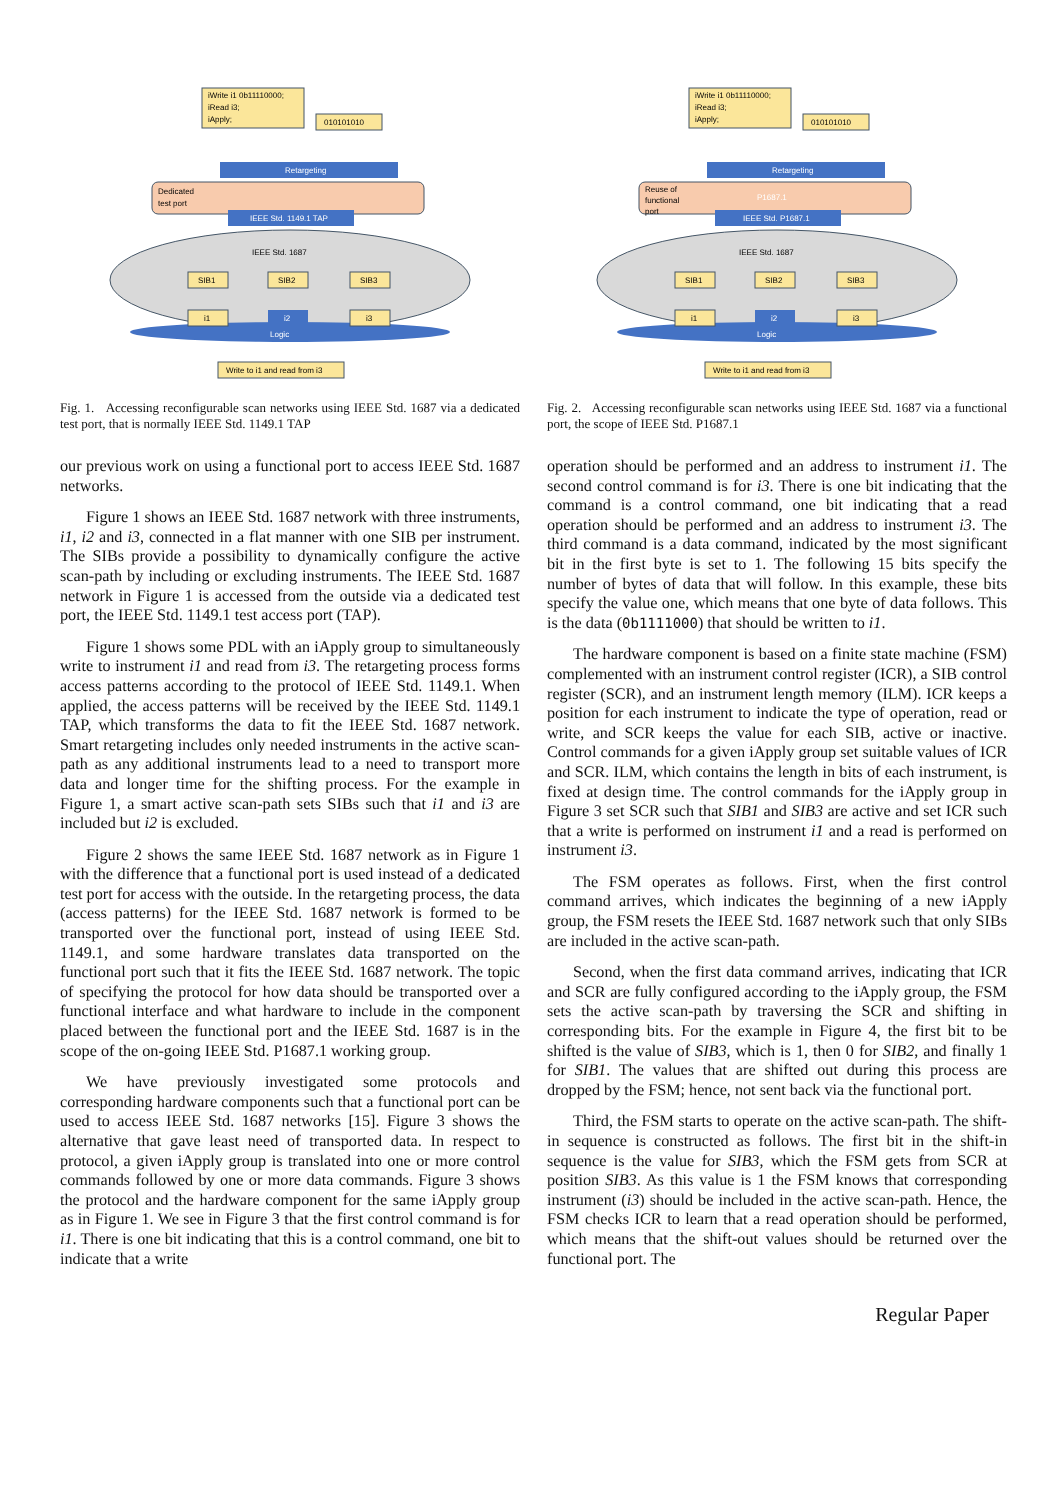iWrite i1 0b11110000;
iRead i3;
iApply;
010101010
Retargeting
Dedicated
test port
IEEE Std. 1149.1 TAP
IEEE Std. 1687
SIB1
SIB2
SIB3
i1
i2
i3
Logic
Write to i1 and read from i3
Fig. 1. Accessing reconfigurable scan networks using IEEE Std. 1687 via a dedicated test port, that is normally IEEE Std. 1149.1 TAP
our previous work on using a functional port to access IEEE Std. 1687 networks.
Figure 1 shows an IEEE Std. 1687 network with three instruments, i1, i2 and i3, connected in a flat manner with one SIB per instrument. The SIBs provide a possibility to dynamically configure the active scan-path by including or excluding instruments. The IEEE Std. 1687 network in Figure 1 is accessed from the outside via a dedicated test port, the IEEE Std. 1149.1 test access port (TAP).
Figure 1 shows some PDL with an iApply group to simultaneously write to instrument i1 and read from i3. The retargeting process forms access patterns according to the protocol of IEEE Std. 1149.1. When applied, the access patterns will be received by the IEEE Std. 1149.1 TAP, which transforms the data to fit the IEEE Std. 1687 network. Smart retargeting includes only needed instruments in the active scan-path as any additional instruments lead to a need to transport more data and longer time for the shifting process. For the example in Figure 1, a smart active scan-path sets SIBs such that i1 and i3 are included but i2 is excluded.
Figure 2 shows the same IEEE Std. 1687 network as in Figure 1 with the difference that a functional port is used instead of a dedicated test port for access with the outside. In the retargeting process, the data (access patterns) for the IEEE Std. 1687 network is formed to be transported over the functional port, instead of using IEEE Std. 1149.1, and some hardware translates data transported on the functional port such that it fits the IEEE Std. 1687 network. The topic of specifying the protocol for how data should be transported over a functional interface and what hardware to include in the component placed between the functional port and the IEEE Std. 1687 is in the scope of the on-going IEEE Std. P1687.1 working group.
We have previously investigated some protocols and corresponding hardware components such that a functional port can be used to access IEEE Std. 1687 networks [15]. Figure 3 shows the alternative that gave least need of transported data. In respect to protocol, a given iApply group is translated into one or more control commands followed by one or more data commands. Figure 3 shows the protocol and the hardware component for the same iApply group as in Figure 1. We see in Figure 3 that the first control command is for i1. There is one bit indicating that this is a control command, one bit to indicate that a write
iWrite i1 0b11110000;
iRead i3;
iApply;
010101010
Retargeting
Reuse of
functional
port
P1687.1
IEEE Std. P1687.1
IEEE Std. 1687
SIB1
SIB2
SIB3
i1
i2
i3
Logic
Write to i1 and read from i3
Fig. 2. Accessing reconfigurable scan networks using IEEE Std. 1687 via a functional port, the scope of IEEE Std. P1687.1
operation should be performed and an address to instrument i1. The second control command is for i3. There is one bit indicating that the command is a control command, one bit indicating that a read operation should be performed and an address to instrument i3. The third command is a data command, indicated by the most significant bit in the first byte is set to 1. The following 15 bits specify the number of bytes of data that will follow. In this example, these bits specify the value one, which means that one byte of data follows. This is the data (0b1111000) that should be written to i1.
The hardware component is based on a finite state machine (FSM) complemented with an instrument control register (ICR), a SIB control register (SCR), and an instrument length memory (ILM). ICR keeps a position for each instrument to indicate the type of operation, read or write, and SCR keeps the value for each SIB, active or inactive. Control commands for a given iApply group set suitable values of ICR and SCR. ILM, which contains the length in bits of each instrument, is fixed at design time. The control commands for the iApply group in Figure 3 set SCR such that SIB1 and SIB3 are active and set ICR such that a write is performed on instrument i1 and a read is performed on instrument i3.
The FSM operates as follows. First, when the first control command arrives, which indicates the beginning of a new iApply group, the FSM resets the IEEE Std. 1687 network such that only SIBs are included in the active scan-path.
Second, when the first data command arrives, indicating that ICR and SCR are fully configured according to the iApply group, the FSM sets the active scan-path by traversing the SCR and shifting in corresponding bits. For the example in Figure 4, the first bit to be shifted is the value of SIB3, which is 1, then 0 for SIB2, and finally 1 for SIB1. The values that are shifted out during this process are dropped by the FSM; hence, not sent back via the functional port.
Third, the FSM starts to operate on the active scan-path. The shift-in sequence is constructed as follows. The first bit in the shift-in sequence is the value for SIB3, which the FSM gets from SCR at position SIB3. As this value is 1 the FSM knows that corresponding instrument (i3) should be included in the active scan-path. Hence, the FSM checks ICR to learn that a read operation should be performed, which means that the shift-out values should be returned over the functional port. The
Regular Paper